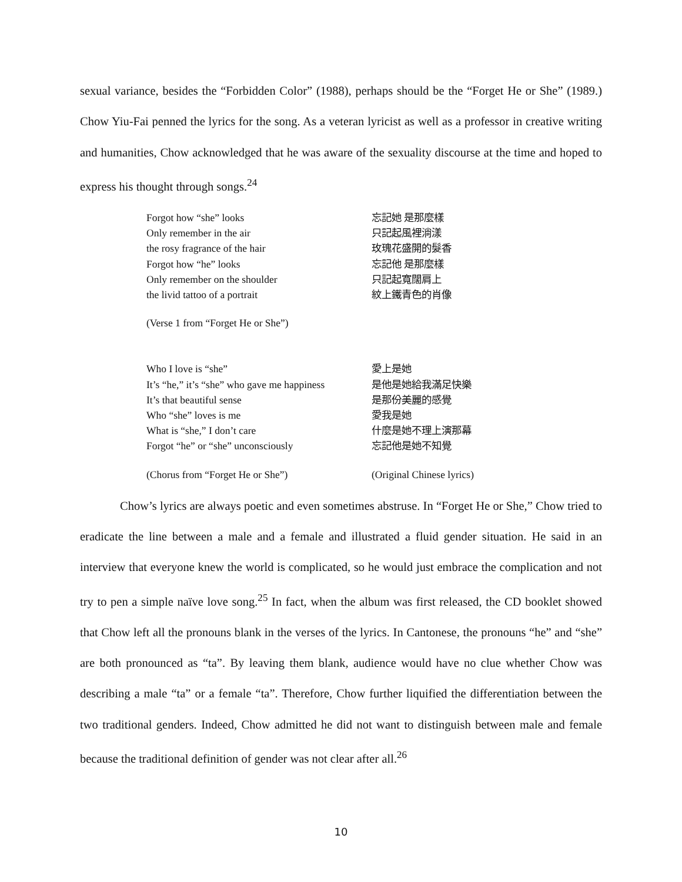sexual variance, besides the “Forbidden Color” (1988), perhaps should be the “Forget He or She” (1989.) Chow Yiu-Fai penned the lyrics for the song. As a veteran lyricist as well as a professor in creative writing and humanities, Chow acknowledged that he was aware of the sexuality discourse at the time and hoped to express his thought through songs.<sup>24</sup>
Forgot how “she” looks 忘記她 是那麼樣
Only remember in the air 只記起風裡淌漾
the rosy fragrance of the hair 玫瑰花盛開的髮香
Forgot how “he” looks 忘記他 是那麼樣
Only remember on the shoulder 只記起寬闊肩上
the livid tattoo of a portrait 紋上鐵青色的肖像
(Verse 1 from “Forget He or She”)
Who I love is “she” 愛上是她
It’s “he,” it’s “she” who gave me happiness 是他是她給我滿足快樂
It’s that beautiful sense 是那份美麗的感覺
Who “she” loves is me 愛我是她
What is “she,” I don’t care 什麼是她不理上演那幕
Forgot “he” or “she” unconsciously 忘記他是她不知覺
(Chorus from “Forget He or She”) (Original Chinese lyrics)
Chow’s lyrics are always poetic and even sometimes abstruse. In “Forget He or She,” Chow tried to eradicate the line between a male and a female and illustrated a fluid gender situation. He said in an interview that everyone knew the world is complicated, so he would just embrace the complication and not try to pen a simple naïve love song.<sup>25</sup> In fact, when the album was first released, the CD booklet showed that Chow left all the pronouns blank in the verses of the lyrics. In Cantonese, the pronouns “he” and “she” are both pronounced as “ta”. By leaving them blank, audience would have no clue whether Chow was describing a male “ta” or a female “ta”. Therefore, Chow further liquified the differentiation between the two traditional genders. Indeed, Chow admitted he did not want to distinguish between male and female because the traditional definition of gender was not clear after all.<sup>26</sup>
10